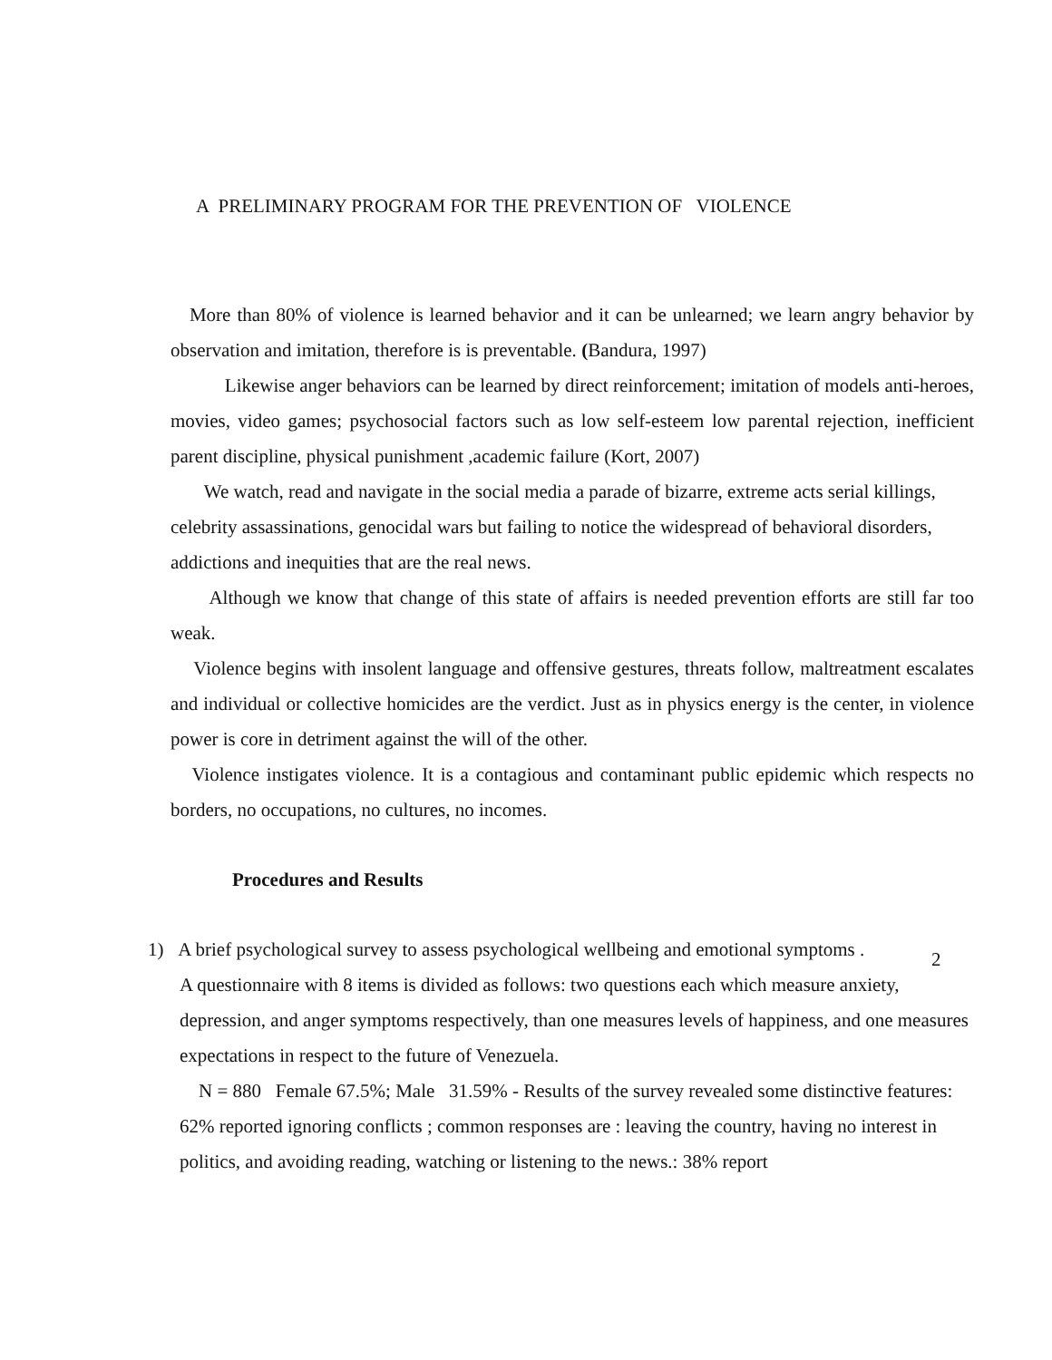A PRELIMINARY PROGRAM FOR THE PREVENTION OF VIOLENCE
More than 80% of violence is learned behavior and it can be unlearned; we learn angry behavior by observation and imitation, therefore is is preventable. (Bandura, 1997)
Likewise anger behaviors can be learned by direct reinforcement; imitation of models anti-heroes, movies, video games; psychosocial factors such as low self-esteem low parental rejection, inefficient parent discipline, physical punishment ,academic failure (Kort, 2007)
We watch, read and navigate in the social media a parade of bizarre, extreme acts serial killings, celebrity assassinations, genocidal wars but failing to notice the widespread of behavioral disorders, addictions and inequities that are the real news.
Although we know that change of this state of affairs is needed prevention efforts are still far too weak.
Violence begins with insolent language and offensive gestures, threats follow, maltreatment escalates and individual or collective homicides are the verdict. Just as in physics energy is the center, in violence power is core in detriment against the will of the other.
Violence instigates violence. It is a contagious and contaminant public epidemic which respects no borders, no occupations, no cultures, no incomes.
Procedures and Results
1) A brief psychological survey to assess psychological wellbeing and emotional symptoms .
A questionnaire with 8 items is divided as follows: two questions each which measure anxiety, depression, and anger symptoms respectively, than one measures levels of happiness, and one measures expectations in respect to the future of Venezuela.
N = 880 Female 67.5%; Male 31.59% - Results of the survey revealed some distinctive features: 62% reported ignoring conflicts ; common responses are : leaving the country, having no interest in politics, and avoiding reading, watching or listening to the news.: 38% report
2